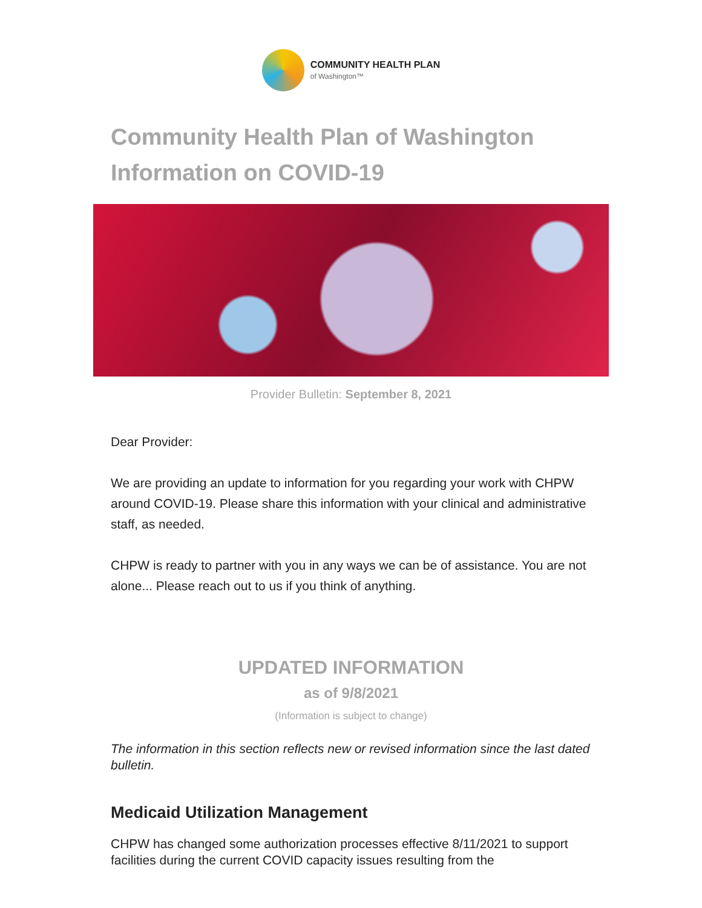COMMUNITY HEALTH PLAN
of Washington™
Community Health Plan of Washington Information on COVID-19
Provider Bulletin: September 8, 2021
Dear Provider:
We are providing an update to information for you regarding your work with CHPW around COVID-19. Please share this information with your clinical and administrative staff, as needed.
CHPW is ready to partner with you in any ways we can be of assistance. You are not alone... Please reach out to us if you think of anything.
UPDATED INFORMATION
as of 9/8/2021
(Information is subject to change)
The information in this section reflects new or revised information since the last dated bulletin.
Medicaid Utilization Management
CHPW has changed some authorization processes effective 8/11/2021 to support facilities during the current COVID capacity issues resulting from the